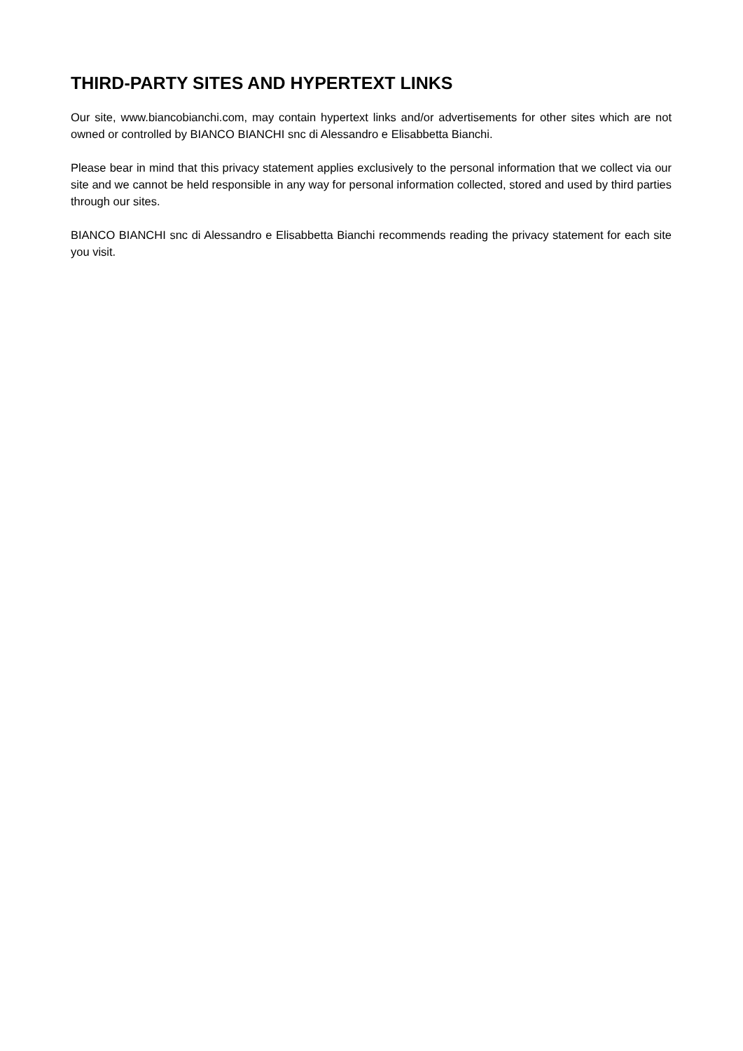THIRD-PARTY SITES AND HYPERTEXT LINKS
Our site, www.biancobianchi.com, may contain hypertext links and/or advertisements for other sites which are not owned or controlled by BIANCO BIANCHI snc di Alessandro e Elisabbetta Bianchi.
Please bear in mind that this privacy statement applies exclusively to the personal information that we collect via our site and we cannot be held responsible in any way for personal information collected, stored and used by third parties through our sites.
BIANCO BIANCHI snc di Alessandro e Elisabbetta Bianchi recommends reading the privacy statement for each site you visit.